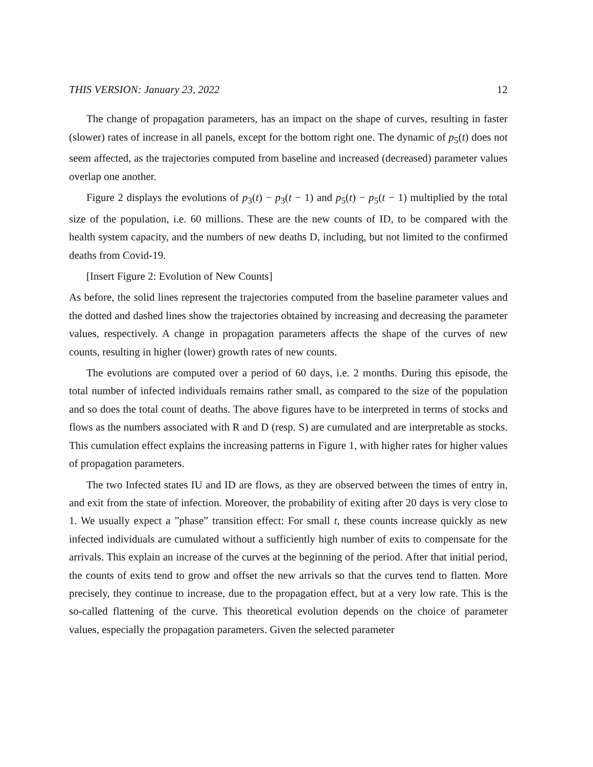THIS VERSION: January 23, 2022 12
The change of propagation parameters, has an impact on the shape of curves, resulting in faster (slower) rates of increase in all panels, except for the bottom right one. The dynamic of p<sub>5</sub>(t) does not seem affected, as the trajectories computed from baseline and increased (decreased) parameter values overlap one another.
Figure 2 displays the evolutions of p<sub>3</sub>(t) − p<sub>3</sub>(t − 1) and p<sub>5</sub>(t) − p<sub>5</sub>(t − 1) multiplied by the total size of the population, i.e. 60 millions. These are the new counts of ID, to be compared with the health system capacity, and the numbers of new deaths D, including, but not limited to the confirmed deaths from Covid-19.
[Insert Figure 2: Evolution of New Counts]
As before, the solid lines represent the trajectories computed from the baseline parameter values and the dotted and dashed lines show the trajectories obtained by increasing and decreasing the parameter values, respectively. A change in propagation parameters affects the shape of the curves of new counts, resulting in higher (lower) growth rates of new counts.
The evolutions are computed over a period of 60 days, i.e. 2 months. During this episode, the total number of infected individuals remains rather small, as compared to the size of the population and so does the total count of deaths. The above figures have to be interpreted in terms of stocks and flows as the numbers associated with R and D (resp. S) are cumulated and are interpretable as stocks. This cumulation effect explains the increasing patterns in Figure 1, with higher rates for higher values of propagation parameters.
The two Infected states IU and ID are flows, as they are observed between the times of entry in, and exit from the state of infection. Moreover, the probability of exiting after 20 days is very close to 1. We usually expect a ”phase” transition effect: For small t, these counts increase quickly as new infected individuals are cumulated without a sufficiently high number of exits to compensate for the arrivals. This explain an increase of the curves at the beginning of the period. After that initial period, the counts of exits tend to grow and offset the new arrivals so that the curves tend to flatten. More precisely, they continue to increase, due to the propagation effect, but at a very low rate. This is the so-called flattening of the curve. This theoretical evolution depends on the choice of parameter values, especially the propagation parameters. Given the selected parameter